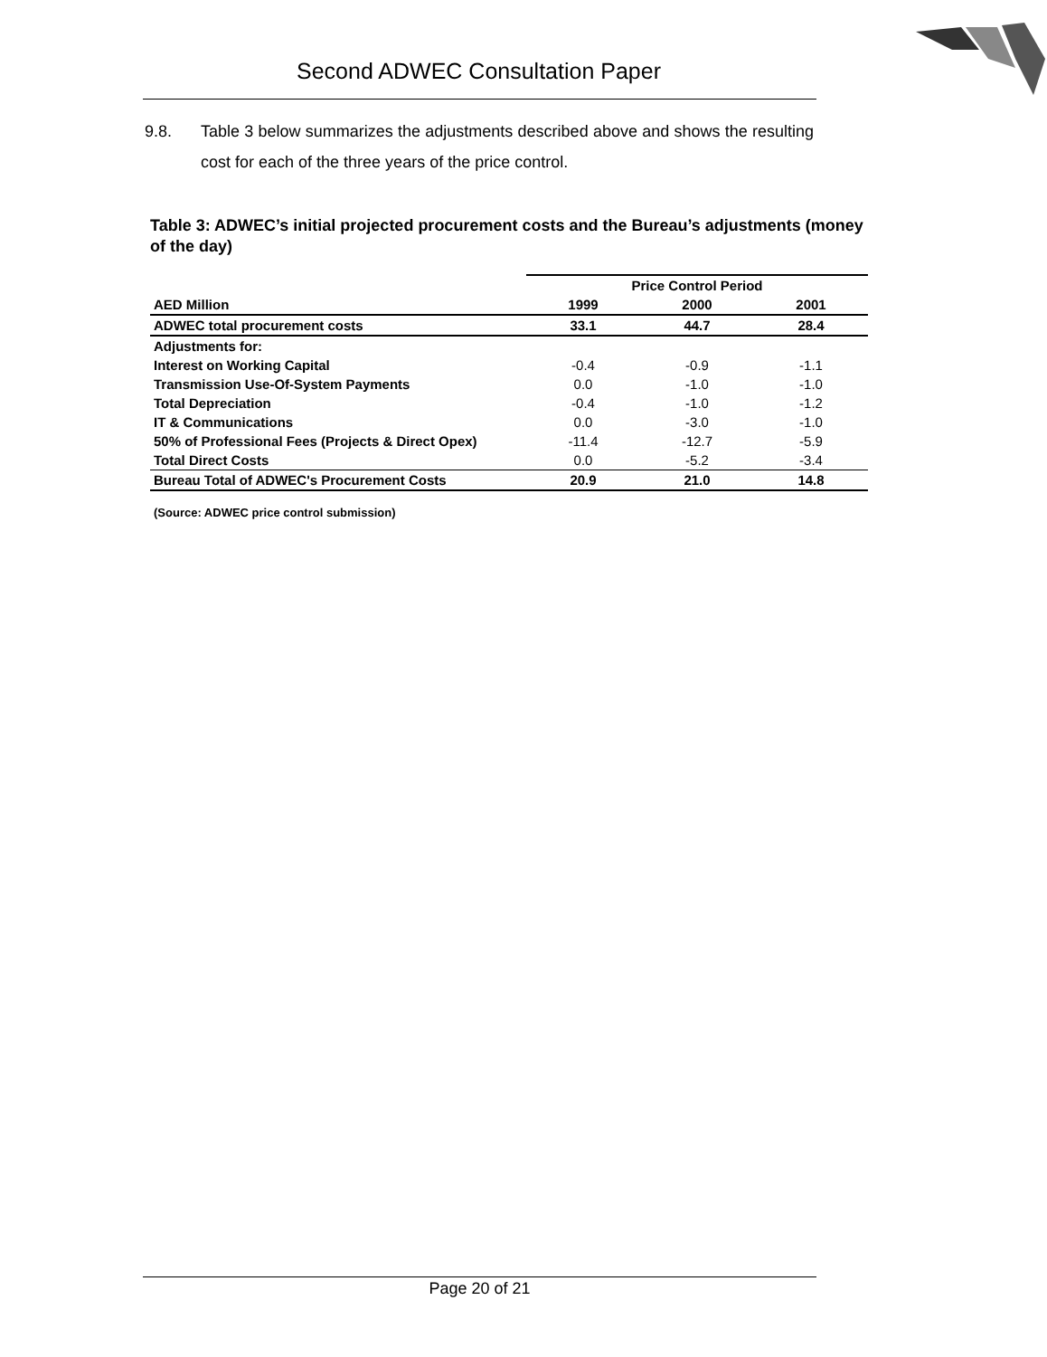Second ADWEC Consultation Paper
9.8. Table 3 below summarizes the adjustments described above and shows the resulting cost for each of the three years of the price control.
Table 3: ADWEC’s initial projected procurement costs and the Bureau’s adjustments (money of the day)
| | Price Control Period | | |
| --- | --- | --- | --- |
| AED Million | 1999 | 2000 | 2001 |
| ADWEC total procurement costs | 33.1 | 44.7 | 28.4 |
| Adjustments for: | | | |
| Interest on Working Capital | -0.4 | -0.9 | -1.1 |
| Transmission Use-Of-System Payments | 0.0 | -1.0 | -1.0 |
| Total Depreciation | -0.4 | -1.0 | -1.2 |
| IT & Communications | 0.0 | -3.0 | -1.0 |
| 50% of Professional Fees (Projects & Direct Opex) | -11.4 | -12.7 | -5.9 |
| Total Direct Costs | 0.0 | -5.2 | -3.4 |
| Bureau Total of ADWEC's Procurement Costs | 20.9 | 21.0 | 14.8 |
(Source: ADWEC price control submission)
Page 20 of 21